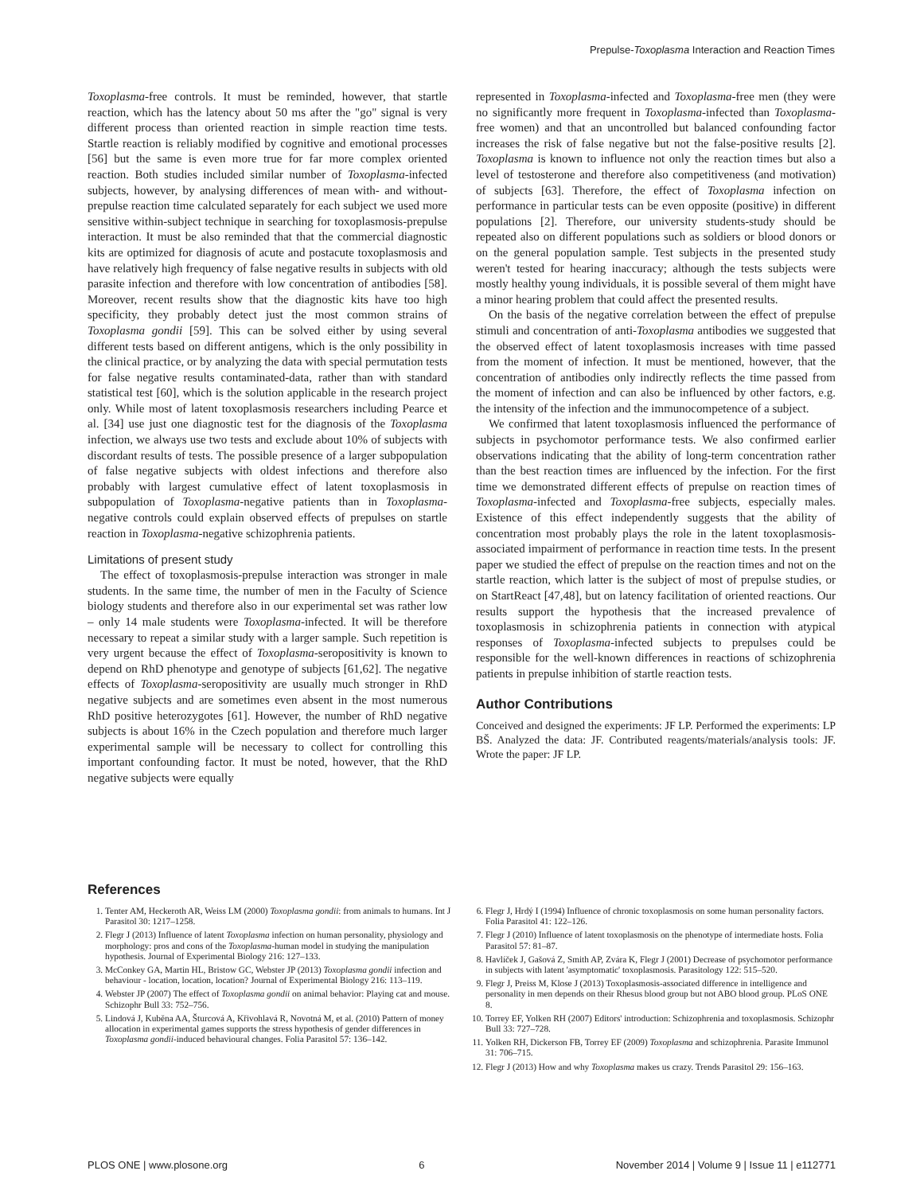Prepulse-Toxoplasma Interaction and Reaction Times
Toxoplasma-free controls. It must be reminded, however, that startle reaction, which has the latency about 50 ms after the "go" signal is very different process than oriented reaction in simple reaction time tests. Startle reaction is reliably modified by cognitive and emotional processes [56] but the same is even more true for far more complex oriented reaction. Both studies included similar number of Toxoplasma-infected subjects, however, by analysing differences of mean with- and without-prepulse reaction time calculated separately for each subject we used more sensitive within-subject technique in searching for toxoplasmosis-prepulse interaction. It must be also reminded that that the commercial diagnostic kits are optimized for diagnosis of acute and postacute toxoplasmosis and have relatively high frequency of false negative results in subjects with old parasite infection and therefore with low concentration of antibodies [58]. Moreover, recent results show that the diagnostic kits have too high specificity, they probably detect just the most common strains of Toxoplasma gondii [59]. This can be solved either by using several different tests based on different antigens, which is the only possibility in the clinical practice, or by analyzing the data with special permutation tests for false negative results contaminated-data, rather than with standard statistical test [60], which is the solution applicable in the research project only. While most of latent toxoplasmosis researchers including Pearce et al. [34] use just one diagnostic test for the diagnosis of the Toxoplasma infection, we always use two tests and exclude about 10% of subjects with discordant results of tests. The possible presence of a larger subpopulation of false negative subjects with oldest infections and therefore also probably with largest cumulative effect of latent toxoplasmosis in subpopulation of Toxoplasma-negative patients than in Toxoplasma-negative controls could explain observed effects of prepulses on startle reaction in Toxoplasma-negative schizophrenia patients.
Limitations of present study
The effect of toxoplasmosis-prepulse interaction was stronger in male students. In the same time, the number of men in the Faculty of Science biology students and therefore also in our experimental set was rather low – only 14 male students were Toxoplasma-infected. It will be therefore necessary to repeat a similar study with a larger sample. Such repetition is very urgent because the effect of Toxoplasma-seropositivity is known to depend on RhD phenotype and genotype of subjects [61,62]. The negative effects of Toxoplasma-seropositivity are usually much stronger in RhD negative subjects and are sometimes even absent in the most numerous RhD positive heterozygotes [61]. However, the number of RhD negative subjects is about 16% in the Czech population and therefore much larger experimental sample will be necessary to collect for controlling this important confounding factor. It must be noted, however, that the RhD negative subjects were equally
represented in Toxoplasma-infected and Toxoplasma-free men (they were no significantly more frequent in Toxoplasma-infected than Toxoplasma-free women) and that an uncontrolled but balanced confounding factor increases the risk of false negative but not the false-positive results [2]. Toxoplasma is known to influence not only the reaction times but also a level of testosterone and therefore also competitiveness (and motivation) of subjects [63]. Therefore, the effect of Toxoplasma infection on performance in particular tests can be even opposite (positive) in different populations [2]. Therefore, our university students-study should be repeated also on different populations such as soldiers or blood donors or on the general population sample. Test subjects in the presented study weren't tested for hearing inaccuracy; although the tests subjects were mostly healthy young individuals, it is possible several of them might have a minor hearing problem that could affect the presented results.
On the basis of the negative correlation between the effect of prepulse stimuli and concentration of anti-Toxoplasma antibodies we suggested that the observed effect of latent toxoplasmosis increases with time passed from the moment of infection. It must be mentioned, however, that the concentration of antibodies only indirectly reflects the time passed from the moment of infection and can also be influenced by other factors, e.g. the intensity of the infection and the immunocompetence of a subject.
We confirmed that latent toxoplasmosis influenced the performance of subjects in psychomotor performance tests. We also confirmed earlier observations indicating that the ability of long-term concentration rather than the best reaction times are influenced by the infection. For the first time we demonstrated different effects of prepulse on reaction times of Toxoplasma-infected and Toxoplasma-free subjects, especially males. Existence of this effect independently suggests that the ability of concentration most probably plays the role in the latent toxoplasmosis-associated impairment of performance in reaction time tests. In the present paper we studied the effect of prepulse on the reaction times and not on the startle reaction, which latter is the subject of most of prepulse studies, or on StartReact [47,48], but on latency facilitation of oriented reactions. Our results support the hypothesis that the increased prevalence of toxoplasmosis in schizophrenia patients in connection with atypical responses of Toxoplasma-infected subjects to prepulses could be responsible for the well-known differences in reactions of schizophrenia patients in prepulse inhibition of startle reaction tests.
Author Contributions
Conceived and designed the experiments: JF LP. Performed the experiments: LP BŠ. Analyzed the data: JF. Contributed reagents/materials/analysis tools: JF. Wrote the paper: JF LP.
References
1. Tenter AM, Heckeroth AR, Weiss LM (2000) Toxoplasma gondii: from animals to humans. Int J Parasitol 30: 1217–1258.
2. Flegr J (2013) Influence of latent Toxoplasma infection on human personality, physiology and morphology: pros and cons of the Toxoplasma-human model in studying the manipulation hypothesis. Journal of Experimental Biology 216: 127–133.
3. McConkey GA, Martin HL, Bristow GC, Webster JP (2013) Toxoplasma gondii infection and behaviour - location, location, location? Journal of Experimental Biology 216: 113–119.
4. Webster JP (2007) The effect of Toxoplasma gondii on animal behavior: Playing cat and mouse. Schizophr Bull 33: 752–756.
5. Lindová J, Kuběna AA, Šturcová A, Křivohlavá R, Novotná M, et al. (2010) Pattern of money allocation in experimental games supports the stress hypothesis of gender differences in Toxoplasma gondii-induced behavioural changes. Folia Parasitol 57: 136–142.
6. Flegr J, Hrdý I (1994) Influence of chronic toxoplasmosis on some human personality factors. Folia Parasitol 41: 122–126.
7. Flegr J (2010) Influence of latent toxoplasmosis on the phenotype of intermediate hosts. Folia Parasitol 57: 81–87.
8. Havlíček J, Gašová Z, Smith AP, Zvára K, Flegr J (2001) Decrease of psychomotor performance in subjects with latent 'asymptomatic' toxoplasmosis. Parasitology 122: 515–520.
9. Flegr J, Preiss M, Klose J (2013) Toxoplasmosis-associated difference in intelligence and personality in men depends on their Rhesus blood group but not ABO blood group. PLoS ONE 8.
10. Torrey EF, Yolken RH (2007) Editors' introduction: Schizophrenia and toxoplasmosis. Schizophr Bull 33: 727–728.
11. Yolken RH, Dickerson FB, Torrey EF (2009) Toxoplasma and schizophrenia. Parasite Immunol 31: 706–715.
12. Flegr J (2013) How and why Toxoplasma makes us crazy. Trends Parasitol 29: 156–163.
PLOS ONE | www.plosone.org 6 November 2014 | Volume 9 | Issue 11 | e112771